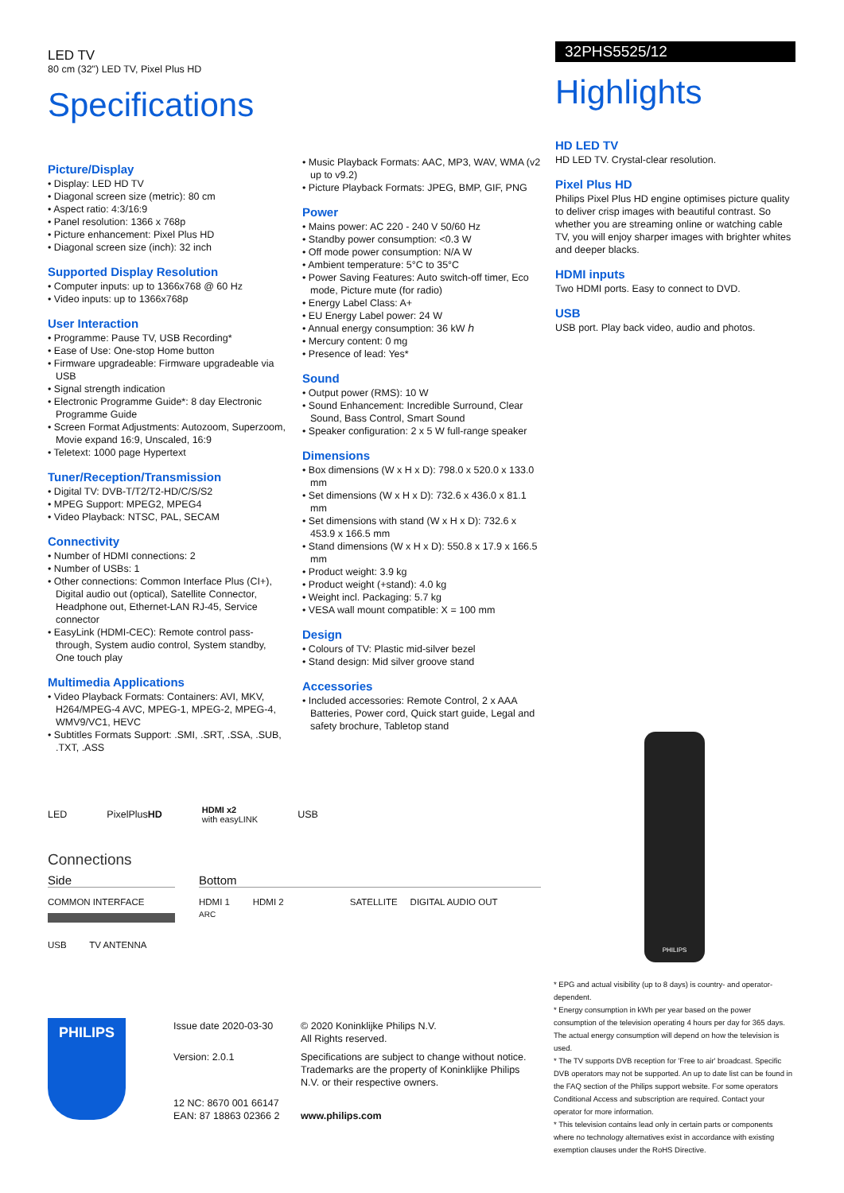LED TV
80 cm (32") LED TV, Pixel Plus HD
Specifications
Picture/Display
• Display: LED HD TV
• Diagonal screen size (metric): 80 cm
• Aspect ratio: 4:3/16:9
• Panel resolution: 1366 x 768p
• Picture enhancement: Pixel Plus HD
• Diagonal screen size (inch): 32 inch
Supported Display Resolution
• Computer inputs: up to 1366x768 @ 60 Hz
• Video inputs: up to 1366x768p
User Interaction
• Programme: Pause TV, USB Recording*
• Ease of Use: One-stop Home button
• Firmware upgradeable: Firmware upgradeable via USB
• Signal strength indication
• Electronic Programme Guide*: 8 day Electronic Programme Guide
• Screen Format Adjustments: Autozoom, Superzoom, Movie expand 16:9, Unscaled, 16:9
• Teletext: 1000 page Hypertext
Tuner/Reception/Transmission
• Digital TV: DVB-T/T2/T2-HD/C/S/S2
• MPEG Support: MPEG2, MPEG4
• Video Playback: NTSC, PAL, SECAM
Connectivity
• Number of HDMI connections: 2
• Number of USBs: 1
• Other connections: Common Interface Plus (CI+), Digital audio out (optical), Satellite Connector, Headphone out, Ethernet-LAN RJ-45, Service connector
• EasyLink (HDMI-CEC): Remote control pass-through, System audio control, System standby, One touch play
Multimedia Applications
• Video Playback Formats: Containers: AVI, MKV, H264/MPEG-4 AVC, MPEG-1, MPEG-2, MPEG-4, WMV9/VC1, HEVC
• Subtitles Formats Support: .SMI, .SRT, .SSA, .SUB, .TXT, .ASS
• Music Playback Formats: AAC, MP3, WAV, WMA (v2 up to v9.2)
• Picture Playback Formats: JPEG, BMP, GIF, PNG
Power
• Mains power: AC 220 - 240 V 50/60 Hz
• Standby power consumption: <0.3 W
• Off mode power consumption: N/A W
• Ambient temperature: 5°C to 35°C
• Power Saving Features: Auto switch-off timer, Eco mode, Picture mute (for radio)
• Energy Label Class: A+
• EU Energy Label power: 24 W
• Annual energy consumption: 36 kW ℎ
• Mercury content: 0 mg
• Presence of lead: Yes*
Sound
• Output power (RMS): 10 W
• Sound Enhancement: Incredible Surround, Clear Sound, Bass Control, Smart Sound
• Speaker configuration: 2 x 5 W full-range speaker
Dimensions
• Box dimensions (W x H x D): 798.0 x 520.0 x 133.0 mm
• Set dimensions (W x H x D): 732.6 x 436.0 x 81.1 mm
• Set dimensions with stand (W x H x D): 732.6 x 453.9 x 166.5 mm
• Stand dimensions (W x H x D): 550.8 x 17.9 x 166.5 mm
• Product weight: 3.9 kg
• Product weight (+stand): 4.0 kg
• Weight incl. Packaging: 5.7 kg
• VESA wall mount compatible: X = 100 mm
Design
• Colours of TV: Plastic mid-silver bezel
• Stand design: Mid silver groove stand
Accessories
• Included accessories: Remote Control, 2 x AAA Batteries, Power cord, Quick start guide, Legal and safety brochure, Tabletop stand
LED PixelPlusHD HDMI x2
with easyLINK USB
Connections
Side
COMMON INTERFACE
USB TV ANTENNA
Bottom
HDMI 1 HDMI 2 SATELLITE DIGITAL AUDIO OUT
ARC
32PHS5525/12
Highlights
HD LED TV
HD LED TV. Crystal-clear resolution.
Pixel Plus HD
Philips Pixel Plus HD engine optimises picture quality to deliver crisp images with beautiful contrast. So whether you are streaming online or watching cable TV, you will enjoy sharper images with brighter whites and deeper blacks.
HDMI inputs
Two HDMI ports. Easy to connect to DVD.
USB
USB port. Play back video, audio and photos.
PHILIPS
PHILIPS
Issue date 2020-03-30
Version: 2.0.1
12 NC: 8670 001 66147
EAN: 87 18863 02366 2
© 2020 Koninklijke Philips N.V.
All Rights reserved.
Specifications are subject to change without notice. Trademarks are the property of Koninklijke Philips N.V. or their respective owners.
www.philips.com
* EPG and actual visibility (up to 8 days) is country- and operator-dependent.
* Energy consumption in kWh per year based on the power consumption of the television operating 4 hours per day for 365 days. The actual energy consumption will depend on how the television is used.
* The TV supports DVB reception for 'Free to air' broadcast. Specific DVB operators may not be supported. An up to date list can be found in the FAQ section of the Philips support website. For some operators Conditional Access and subscription are required. Contact your operator for more information.
* This television contains lead only in certain parts or components where no technology alternatives exist in accordance with existing exemption clauses under the RoHS Directive.